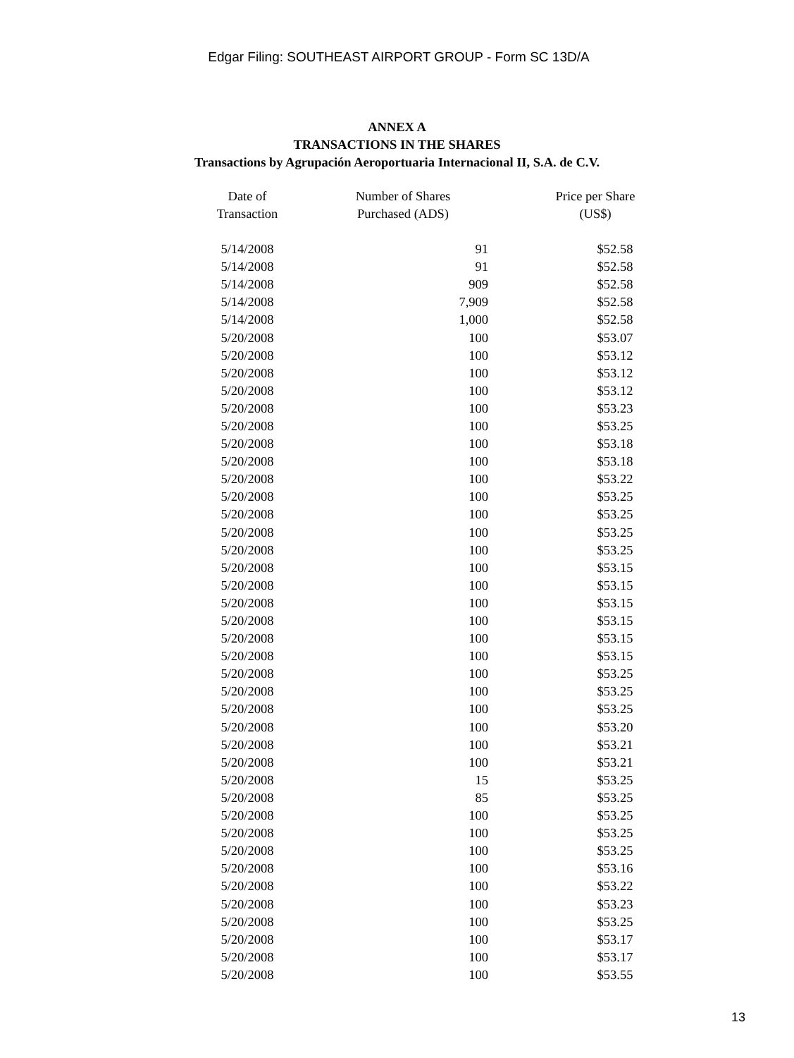Edgar Filing: SOUTHEAST AIRPORT GROUP - Form SC 13D/A
ANNEX A
TRANSACTIONS IN THE SHARES
Transactions by Agrupación Aeroportuaria Internacional II, S.A. de C.V.
| Date of Transaction | Number of Shares Purchased (ADS) | Price per Share (US$) |
| --- | --- | --- |
| 5/14/2008 | 91 | $52.58 |
| 5/14/2008 | 91 | $52.58 |
| 5/14/2008 | 909 | $52.58 |
| 5/14/2008 | 7,909 | $52.58 |
| 5/14/2008 | 1,000 | $52.58 |
| 5/20/2008 | 100 | $53.07 |
| 5/20/2008 | 100 | $53.12 |
| 5/20/2008 | 100 | $53.12 |
| 5/20/2008 | 100 | $53.12 |
| 5/20/2008 | 100 | $53.23 |
| 5/20/2008 | 100 | $53.25 |
| 5/20/2008 | 100 | $53.18 |
| 5/20/2008 | 100 | $53.18 |
| 5/20/2008 | 100 | $53.22 |
| 5/20/2008 | 100 | $53.25 |
| 5/20/2008 | 100 | $53.25 |
| 5/20/2008 | 100 | $53.25 |
| 5/20/2008 | 100 | $53.25 |
| 5/20/2008 | 100 | $53.15 |
| 5/20/2008 | 100 | $53.15 |
| 5/20/2008 | 100 | $53.15 |
| 5/20/2008 | 100 | $53.15 |
| 5/20/2008 | 100 | $53.15 |
| 5/20/2008 | 100 | $53.15 |
| 5/20/2008 | 100 | $53.25 |
| 5/20/2008 | 100 | $53.25 |
| 5/20/2008 | 100 | $53.25 |
| 5/20/2008 | 100 | $53.20 |
| 5/20/2008 | 100 | $53.21 |
| 5/20/2008 | 100 | $53.21 |
| 5/20/2008 | 15 | $53.25 |
| 5/20/2008 | 85 | $53.25 |
| 5/20/2008 | 100 | $53.25 |
| 5/20/2008 | 100 | $53.25 |
| 5/20/2008 | 100 | $53.25 |
| 5/20/2008 | 100 | $53.16 |
| 5/20/2008 | 100 | $53.22 |
| 5/20/2008 | 100 | $53.23 |
| 5/20/2008 | 100 | $53.25 |
| 5/20/2008 | 100 | $53.17 |
| 5/20/2008 | 100 | $53.17 |
| 5/20/2008 | 100 | $53.55 |
13